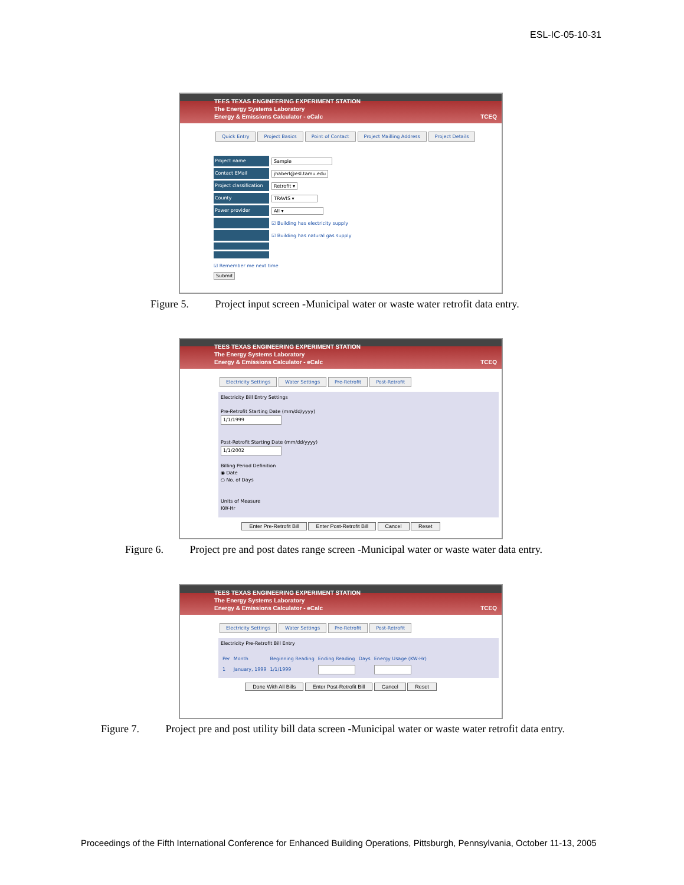ESL-IC-05-10-31
TEES TEXAS ENGINEERING EXPERIMENT STATION
The Energy Systems Laboratory
Energy & Emissions Calculator - eCalc TCEQ
Quick Entry Project Basics Point of Contact Project Mailling Address Project Details
Project name
Sample
Contact EMail
jhaberl@esl.tamu.edu
Project classification
Retrofit ▾
County
TRAVIS ▾
Power provider
All ▾
☑ Building has electricity supply
☑ Building has natural gas supply
☑ Remember me next time
Submit
Figure 5. Project input screen -Municipal water or waste water retrofit data entry.
TEES TEXAS ENGINEERING EXPERIMENT STATION
The Energy Systems Laboratory
Energy & Emissions Calculator - eCalc TCEQ
Electricity Settings Water Settings Pre-Retrofit Post-Retrofit
Electricity Bill Entry Settings
Pre-Retrofit Starting Date (mm/dd/yyyy)
1/1/1999
Post-Retrofit Starting Date (mm/dd/yyyy)
1/1/2002
Billing Period Definition
◉ Date
○ No. of Days
Units of Measure
KW-Hr
Enter Pre-Retrofit Bill Enter Post-Retrofit Bill Cancel Reset
Figure 6. Project pre and post dates range screen -Municipal water or waste water data entry.
TEES TEXAS ENGINEERING EXPERIMENT STATION
The Energy Systems Laboratory
Energy & Emissions Calculator - eCalc TCEQ
Electricity Settings Water Settings Pre-Retrofit Post-Retrofit
Electricity Pre-Retrofit Bill Entry
| Per | Month | Beginning Reading | Ending Reading | Days | Energy Usage (KW-Hr) |
| --- | --- | --- | --- | --- | --- |
| 1 | January, 1999 | 1/1/1999 | | | |
Done With All Bills Enter Post-Retrofit Bill Cancel Reset
Figure 7. Project pre and post utility bill data screen -Municipal water or waste water retrofit data entry.
Proceedings of the Fifth International Conference for Enhanced Building Operations, Pittsburgh, Pennsylvania, October 11-13, 2005